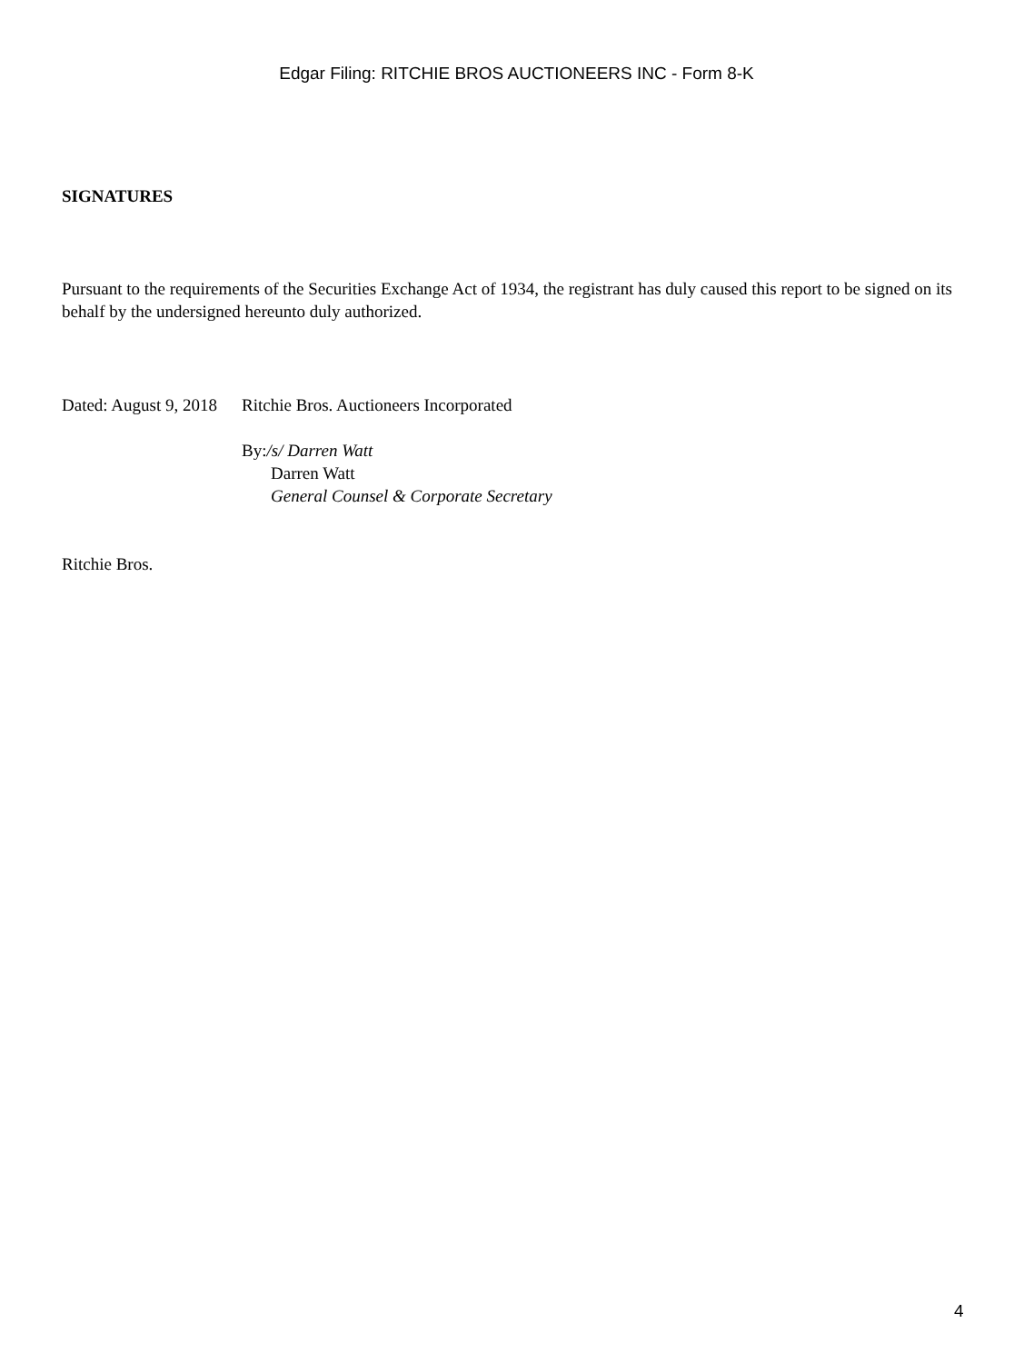Edgar Filing: RITCHIE BROS AUCTIONEERS INC - Form 8-K
SIGNATURES
Pursuant to the requirements of the Securities Exchange Act of 1934, the registrant has duly caused this report to be signed on its behalf by the undersigned hereunto duly authorized.
| Dated: August 9, 2018 | Ritchie Bros. Auctioneers Incorporated |
| | By: /s/ Darren Watt Darren Watt General Counsel & Corporate Secretary |
Ritchie Bros.
4